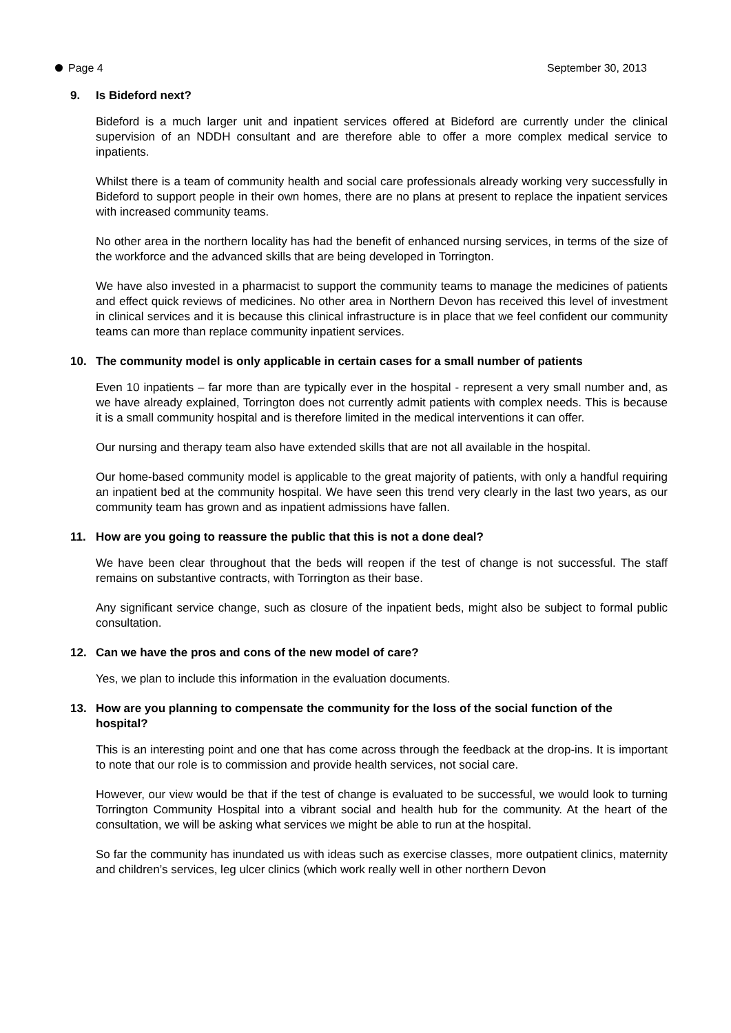Page 4 September 30, 2013
9. Is Bideford next?
Bideford is a much larger unit and inpatient services offered at Bideford are currently under the clinical supervision of an NDDH consultant and are therefore able to offer a more complex medical service to inpatients.
Whilst there is a team of community health and social care professionals already working very successfully in Bideford to support people in their own homes, there are no plans at present to replace the inpatient services with increased community teams.
No other area in the northern locality has had the benefit of enhanced nursing services, in terms of the size of the workforce and the advanced skills that are being developed in Torrington.
We have also invested in a pharmacist to support the community teams to manage the medicines of patients and effect quick reviews of medicines. No other area in Northern Devon has received this level of investment in clinical services and it is because this clinical infrastructure is in place that we feel confident our community teams can more than replace community inpatient services.
10. The community model is only applicable in certain cases for a small number of patients
Even 10 inpatients – far more than are typically ever in the hospital - represent a very small number and, as we have already explained, Torrington does not currently admit patients with complex needs. This is because it is a small community hospital and is therefore limited in the medical interventions it can offer.
Our nursing and therapy team also have extended skills that are not all available in the hospital.
Our home-based community model is applicable to the great majority of patients, with only a handful requiring an inpatient bed at the community hospital. We have seen this trend very clearly in the last two years, as our community team has grown and as inpatient admissions have fallen.
11. How are you going to reassure the public that this is not a done deal?
We have been clear throughout that the beds will reopen if the test of change is not successful. The staff remains on substantive contracts, with Torrington as their base.
Any significant service change, such as closure of the inpatient beds, might also be subject to formal public consultation.
12. Can we have the pros and cons of the new model of care?
Yes, we plan to include this information in the evaluation documents.
13. How are you planning to compensate the community for the loss of the social function of the hospital?
This is an interesting point and one that has come across through the feedback at the drop-ins. It is important to note that our role is to commission and provide health services, not social care.
However, our view would be that if the test of change is evaluated to be successful, we would look to turning Torrington Community Hospital into a vibrant social and health hub for the community. At the heart of the consultation, we will be asking what services we might be able to run at the hospital.
So far the community has inundated us with ideas such as exercise classes, more outpatient clinics, maternity and children’s services, leg ulcer clinics (which work really well in other northern Devon